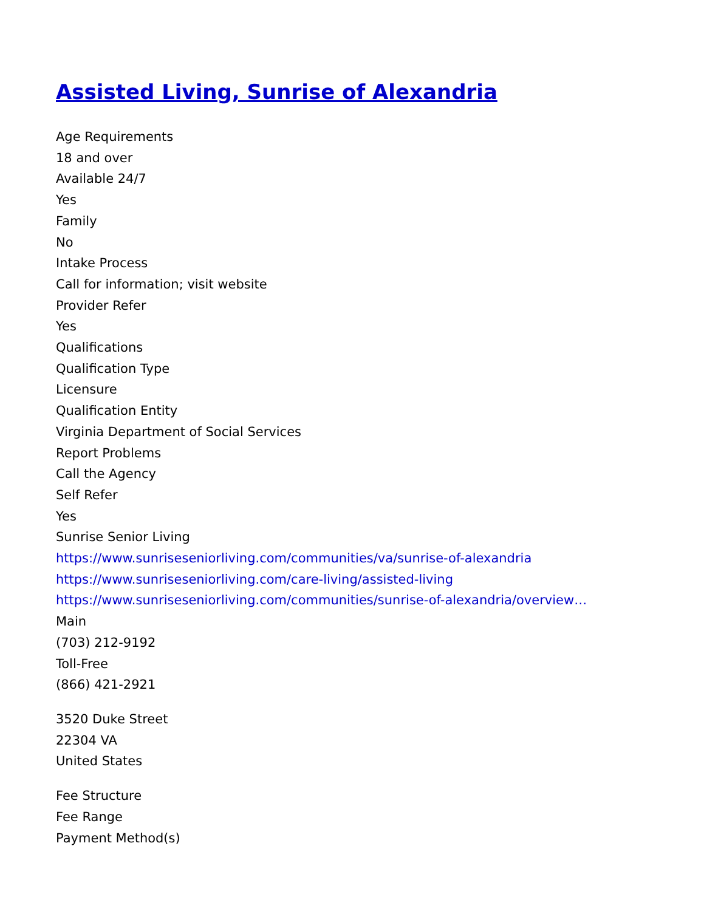Assisted Living, Sunrise of Alexandria
Age Requirements
18 and over
Available 24/7
Yes
Family
No
Intake Process
Call for information; visit website
Provider Refer
Yes
Qualifications
Qualification Type
Licensure
Qualification Entity
Virginia Department of Social Services
Report Problems
Call the Agency
Self Refer
Yes
Sunrise Senior Living
https://www.sunriseseniorliving.com/communities/va/sunrise-of-alexandria
https://www.sunriseseniorliving.com/care-living/assisted-living
https://www.sunriseseniorliving.com/communities/sunrise-of-alexandria/overview…
Main
(703) 212-9192
Toll-Free
(866) 421-2921
3520 Duke Street
22304 VA
United States
Fee Structure
Fee Range
Payment Method(s)